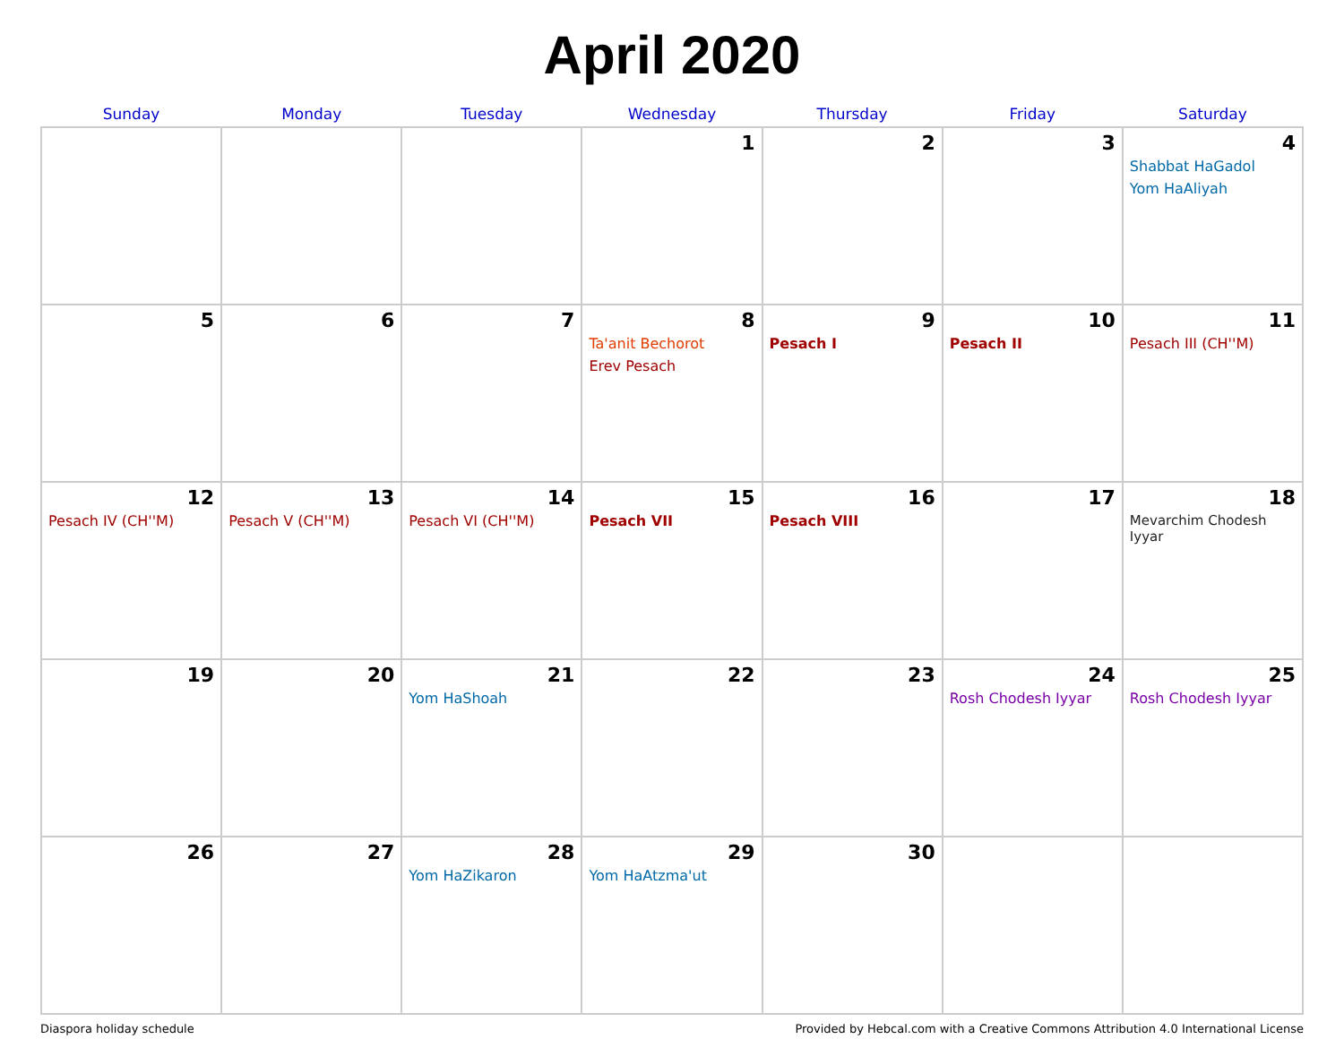April 2020
| Sunday | Monday | Tuesday | Wednesday | Thursday | Friday | Saturday |
| --- | --- | --- | --- | --- | --- | --- |
| | | | 1 | 2 | 3 | 4 Shabbat HaGadol Yom HaAliyah |
| 5 | 6 | 7 | 8 Ta'anit Bechorot Erev Pesach | 9 Pesach I | 10 Pesach II | 11 Pesach III (CH''M) |
| 12 Pesach IV (CH''M) | 13 Pesach V (CH''M) | 14 Pesach VI (CH''M) | 15 Pesach VII | 16 Pesach VIII | 17 | 18 Mevarchim Chodesh Iyyar |
| 19 | 20 | 21 Yom HaShoah | 22 | 23 | 24 Rosh Chodesh Iyyar | 25 Rosh Chodesh Iyyar |
| 26 | 27 | 28 Yom HaZikaron | 29 Yom HaAtzma'ut | 30 | | |
Diaspora holiday schedule Provided by Hebcal.com with a Creative Commons Attribution 4.0 International License